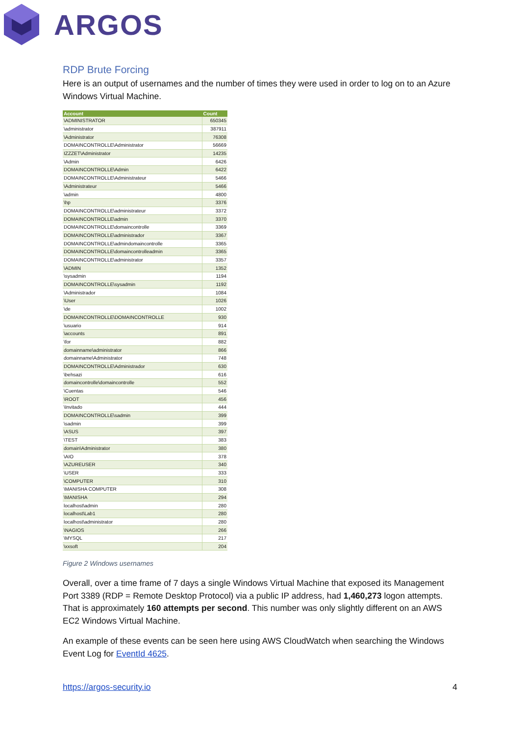ARGOS
RDP Brute Forcing
Here is an output of usernames and the number of times they were used in order to log on to an Azure Windows Virtual Machine.
| Account | Count |
| --- | --- |
| \ADMINISTRATOR | 650345 |
| \administrator | 387911 |
| \Administrator | 76308 |
| DOMAINCONTROLLE\Administrator | 56669 |
| IZZZET\Administrator | 14235 |
| \Admin | 6426 |
| DOMAINCONTROLLE\Admin | 6422 |
| DOMAINCONTROLLE\Administrateur | 5466 |
| \Administrateur | 5466 |
| \admin | 4800 |
| \hp | 3376 |
| DOMAINCONTROLLE\administrateur | 3372 |
| DOMAINCONTROLLE\admin | 3370 |
| DOMAINCONTROLLE\domaincontrolle | 3369 |
| DOMAINCONTROLLE\administrador | 3367 |
| DOMAINCONTROLLE\admindomaincontrolle | 3365 |
| DOMAINCONTROLLE\domaincontrolleadmin | 3365 |
| DOMAINCONTROLLE\administrator | 3357 |
| \ADMIN | 1352 |
| \sysadmin | 1194 |
| DOMAINCONTROLLE\sysadmin | 1192 |
| \Administrador | 1084 |
| \User | 1026 |
| \de | 1002 |
| DOMAINCONTROLLE\DOMAINCONTROLLE | 930 |
| \usuario | 914 |
| \accounts | 891 |
| \for | 882 |
| domainname\administrator | 866 |
| domainname\Administrator | 748 |
| DOMAINCONTROLLE\Administrador | 630 |
| \behsazi | 616 |
| domaincontrolle\domaincontrolle | 552 |
| \Cuentas | 546 |
| \ROOT | 456 |
| \Invitado | 444 |
| DOMAINCONTROLLE\sadmin | 399 |
| \sadmin | 399 |
| \ASUS | 397 |
| \TEST | 383 |
| domain\Administrator | 380 |
| \AIO | 378 |
| \AZUREUSER | 340 |
| \USER | 333 |
| \COMPUTER | 310 |
| \MANISHA COMPUTER | 308 |
| \MANISHA | 294 |
| localhost\admin | 280 |
| localhost\Lab1 | 280 |
| localhost\administrator | 280 |
| \NAGIOS | 266 |
| \MYSQL | 217 |
| \xxsoft | 204 |
Figure 2 Windows usernames
Overall, over a time frame of 7 days a single Windows Virtual Machine that exposed its Management Port 3389 (RDP = Remote Desktop Protocol) via a public IP address, had 1,460,273 logon attempts. That is approximately 160 attempts per second. This number was only slightly different on an AWS EC2 Windows Virtual Machine.
An example of these events can be seen here using AWS CloudWatch when searching the Windows Event Log for EventId 4625.
https://argos-security.io 4